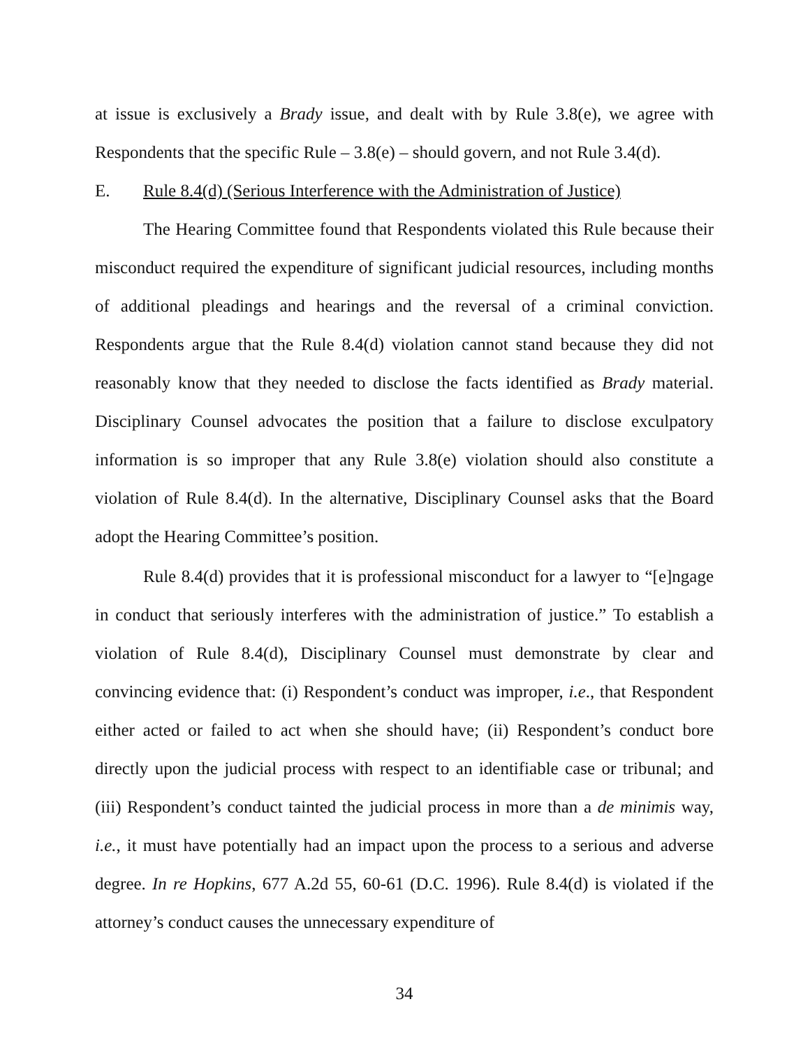at issue is exclusively a Brady issue, and dealt with by Rule 3.8(e), we agree with Respondents that the specific Rule – 3.8(e) – should govern, and not Rule 3.4(d).
E. Rule 8.4(d) (Serious Interference with the Administration of Justice)
The Hearing Committee found that Respondents violated this Rule because their misconduct required the expenditure of significant judicial resources, including months of additional pleadings and hearings and the reversal of a criminal conviction. Respondents argue that the Rule 8.4(d) violation cannot stand because they did not reasonably know that they needed to disclose the facts identified as Brady material. Disciplinary Counsel advocates the position that a failure to disclose exculpatory information is so improper that any Rule 3.8(e) violation should also constitute a violation of Rule 8.4(d). In the alternative, Disciplinary Counsel asks that the Board adopt the Hearing Committee’s position.
Rule 8.4(d) provides that it is professional misconduct for a lawyer to “[e]ngage in conduct that seriously interferes with the administration of justice.” To establish a violation of Rule 8.4(d), Disciplinary Counsel must demonstrate by clear and convincing evidence that: (i) Respondent’s conduct was improper, i.e., that Respondent either acted or failed to act when she should have; (ii) Respondent’s conduct bore directly upon the judicial process with respect to an identifiable case or tribunal; and (iii) Respondent’s conduct tainted the judicial process in more than a de minimis way, i.e., it must have potentially had an impact upon the process to a serious and adverse degree. In re Hopkins, 677 A.2d 55, 60-61 (D.C. 1996). Rule 8.4(d) is violated if the attorney’s conduct causes the unnecessary expenditure of
34